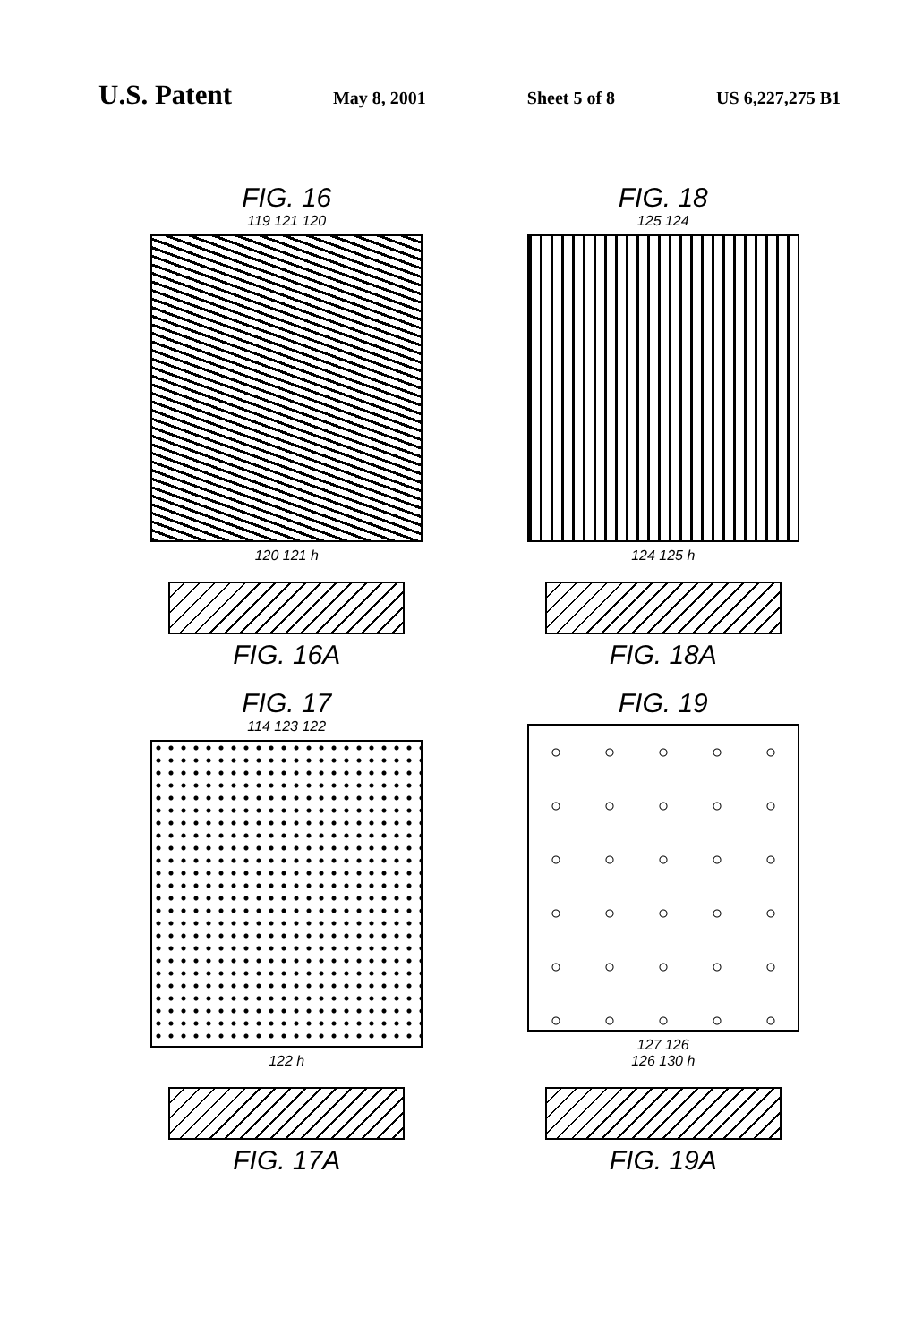U.S. Patent
May 8, 2001 Sheet 5 of 8 US 6,227,275 B1
FIG. 16
119 121 120
120 121 h
FIG. 16A
FIG. 18
125 124
124 125 h
FIG. 18A
FIG. 17
114 123 122
122 h
FIG. 17A
FIG. 19
127 126
126 130 h
FIG. 19A